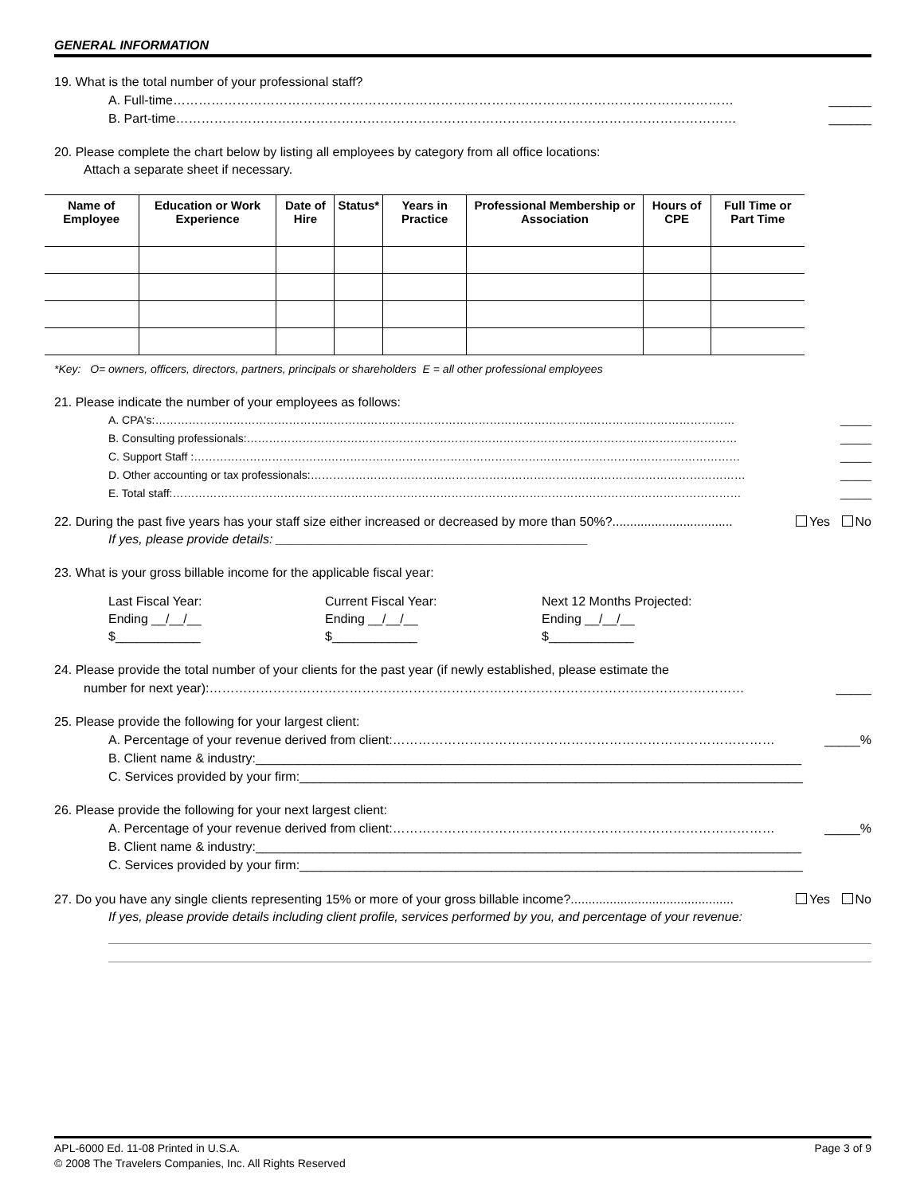GENERAL INFORMATION
19. What is the total number of your professional staff?
A. Full-time…………………………………………………………………………………………………………………… ______
B. Part-time…………………………………………………………………………………………………………………… ______
20. Please complete the chart below by listing all employees by category from all office locations:
Attach a separate sheet if necessary.
| Name of Employee | Education or Work Experience | Date of Hire | Status* | Years in Practice | Professional Membership or Association | Hours of CPE | Full Time or Part Time |
| --- | --- | --- | --- | --- | --- | --- | --- |
*Key: O= owners, officers, directors, partners, principals or shareholders E = all other professional employees
21. Please indicate the number of your employees as follows:
A. CPA's:………………………………………………………………………………………………………………………………………… _____
B. Consulting professionals:…………………………………………………………………………………………………………………… _____
C. Support Staff :………………………………………………………………………………………………………………………………… _____
D. Other accounting or tax professionals:……………………………………………………………………………………………………… _____
E. Total staff:……………………………………………………………………………………………………………………………………… _____
22. During the past five years has your staff size either increased or decreased by more than 50%?.................................. Yes No
If yes, please provide details: ____________________________________________
23. What is your gross billable income for the applicable fiscal year:
Last Fiscal Year:
Ending __/__/__
$____________
Current Fiscal Year:
Ending __/__/__
$____________
Next 12 Months Projected:
Ending __/__/__
$____________
24. Please provide the total number of your clients for the past year (if newly established, please estimate the
number for next year):……………………………………………………………………………………………………………… _____
25. Please provide the following for your largest client:
A. Percentage of your revenue derived from client:……………………………………………………………………………… _____%
B. Client name & industry:_____________________________________________________________________________
C. Services provided by your firm:_______________________________________________________________________
26. Please provide the following for your next largest client:
A. Percentage of your revenue derived from client:……………………………………………………………………………… _____%
B. Client name & industry:_____________________________________________________________________________
C. Services provided by your firm:_______________________________________________________________________
27. Do you have any single clients representing 15% or more of your gross billable income?.............................................. Yes No
If yes, please provide details including client profile, services performed by you, and percentage of your revenue:
Page 3 of 9 APL-6000 Ed. 11-08 Printed in U.S.A.
© 2008 The Travelers Companies, Inc. All Rights Reserved